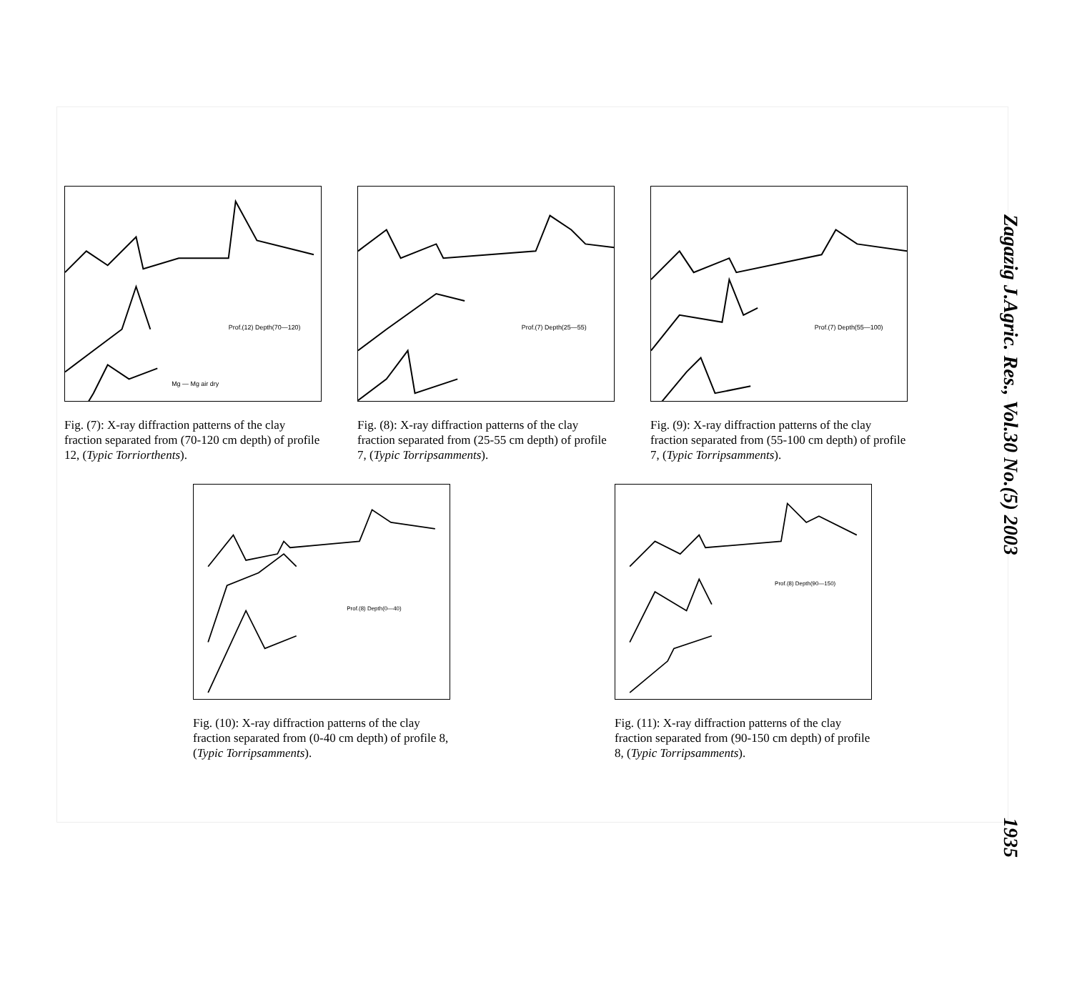Prof.(12) Depth(70—120)
Mg — Mg air dry
Fig. (7): X-ray diffraction patterns of the clay fraction separated from (70-120 cm depth) of profile 12, (Typic Torriorthents).
Prof.(7) Depth(25—55)
Fig. (8): X-ray diffraction patterns of the clay fraction separated from (25-55 cm depth) of profile 7, (Typic Torripsamments).
Prof.(7) Depth(55—100)
Fig. (9): X-ray diffraction patterns of the clay fraction separated from (55-100 cm depth) of profile 7, (Typic Torripsamments).
Prof.(8) Depth(0—40)
Fig. (10): X-ray diffraction patterns of the clay fraction separated from (0-40 cm depth) of profile 8, (Typic Torripsamments).
Prof.(8) Depth(90—150)
Fig. (11): X-ray diffraction patterns of the clay fraction separated from (90-150 cm depth) of profile 8, (Typic Torripsamments).
Zagazig J.Agric. Res., Vol.30 No.(5) 2003 1935